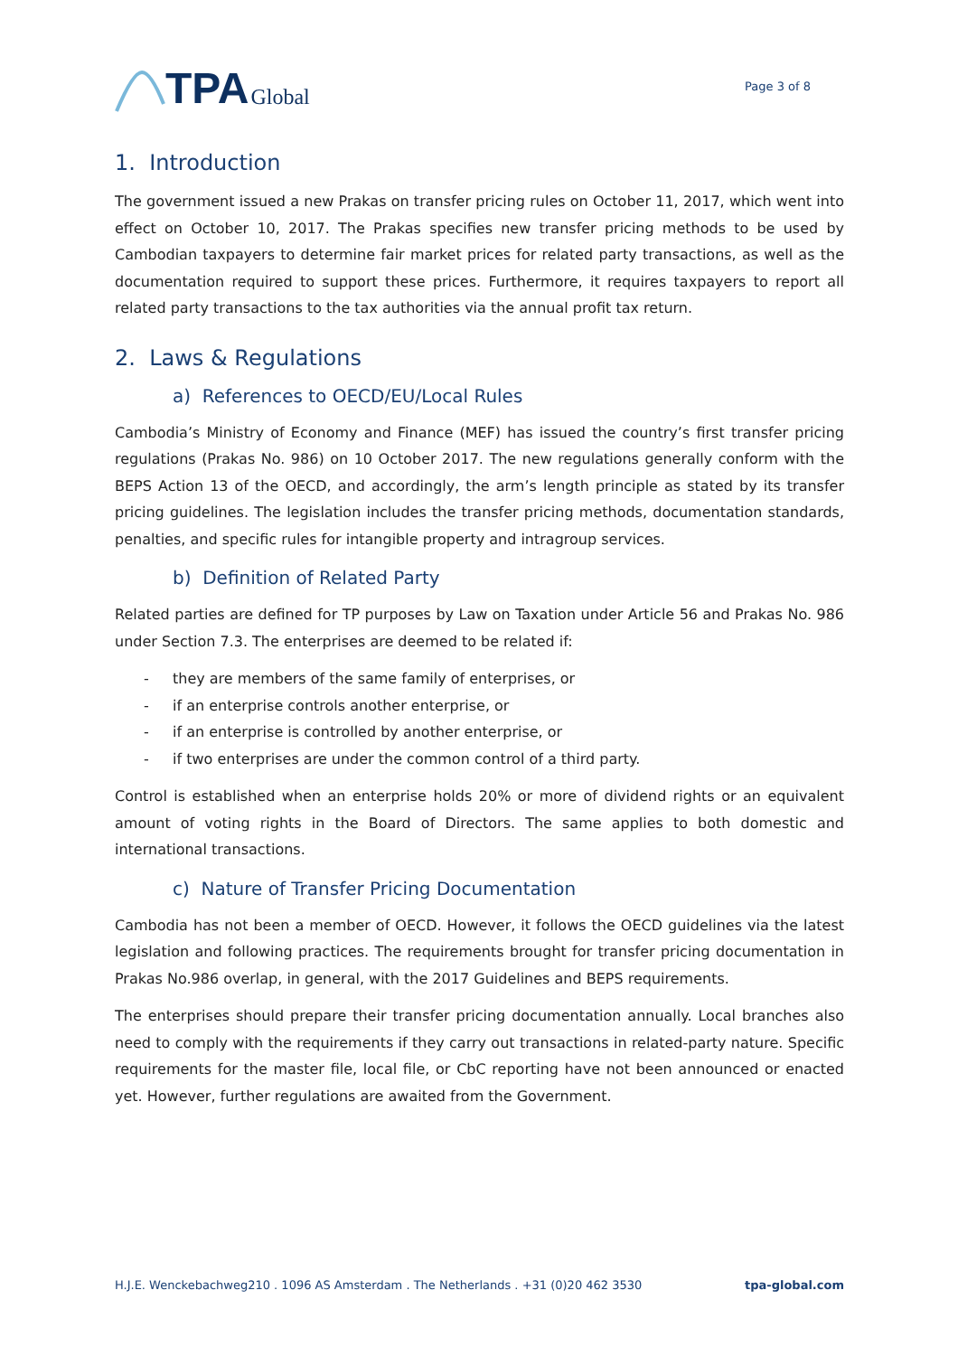TPA Global
Page 3 of 8
1. Introduction
The government issued a new Prakas on transfer pricing rules on October 11, 2017, which went into effect on October 10, 2017. The Prakas specifies new transfer pricing methods to be used by Cambodian taxpayers to determine fair market prices for related party transactions, as well as the documentation required to support these prices. Furthermore, it requires taxpayers to report all related party transactions to the tax authorities via the annual profit tax return.
2. Laws & Regulations
a) References to OECD/EU/Local Rules
Cambodia’s Ministry of Economy and Finance (MEF) has issued the country’s first transfer pricing regulations (Prakas No. 986) on 10 October 2017. The new regulations generally conform with the BEPS Action 13 of the OECD, and accordingly, the arm’s length principle as stated by its transfer pricing guidelines. The legislation includes the transfer pricing methods, documentation standards, penalties, and specific rules for intangible property and intragroup services.
b) Definition of Related Party
Related parties are defined for TP purposes by Law on Taxation under Article 56 and Prakas No. 986 under Section 7.3. The enterprises are deemed to be related if:
- they are members of the same family of enterprises, or
- if an enterprise controls another enterprise, or
- if an enterprise is controlled by another enterprise, or
- if two enterprises are under the common control of a third party.
Control is established when an enterprise holds 20% or more of dividend rights or an equivalent amount of voting rights in the Board of Directors. The same applies to both domestic and international transactions.
c) Nature of Transfer Pricing Documentation
Cambodia has not been a member of OECD. However, it follows the OECD guidelines via the latest legislation and following practices. The requirements brought for transfer pricing documentation in Prakas No.986 overlap, in general, with the 2017 Guidelines and BEPS requirements.
The enterprises should prepare their transfer pricing documentation annually. Local branches also need to comply with the requirements if they carry out transactions in related-party nature. Specific requirements for the master file, local file, or CbC reporting have not been announced or enacted yet. However, further regulations are awaited from the Government.
H.J.E. Wenckebachweg210 . 1096 AS Amsterdam . The Netherlands . +31 (0)20 462 3530 tpa-global.com